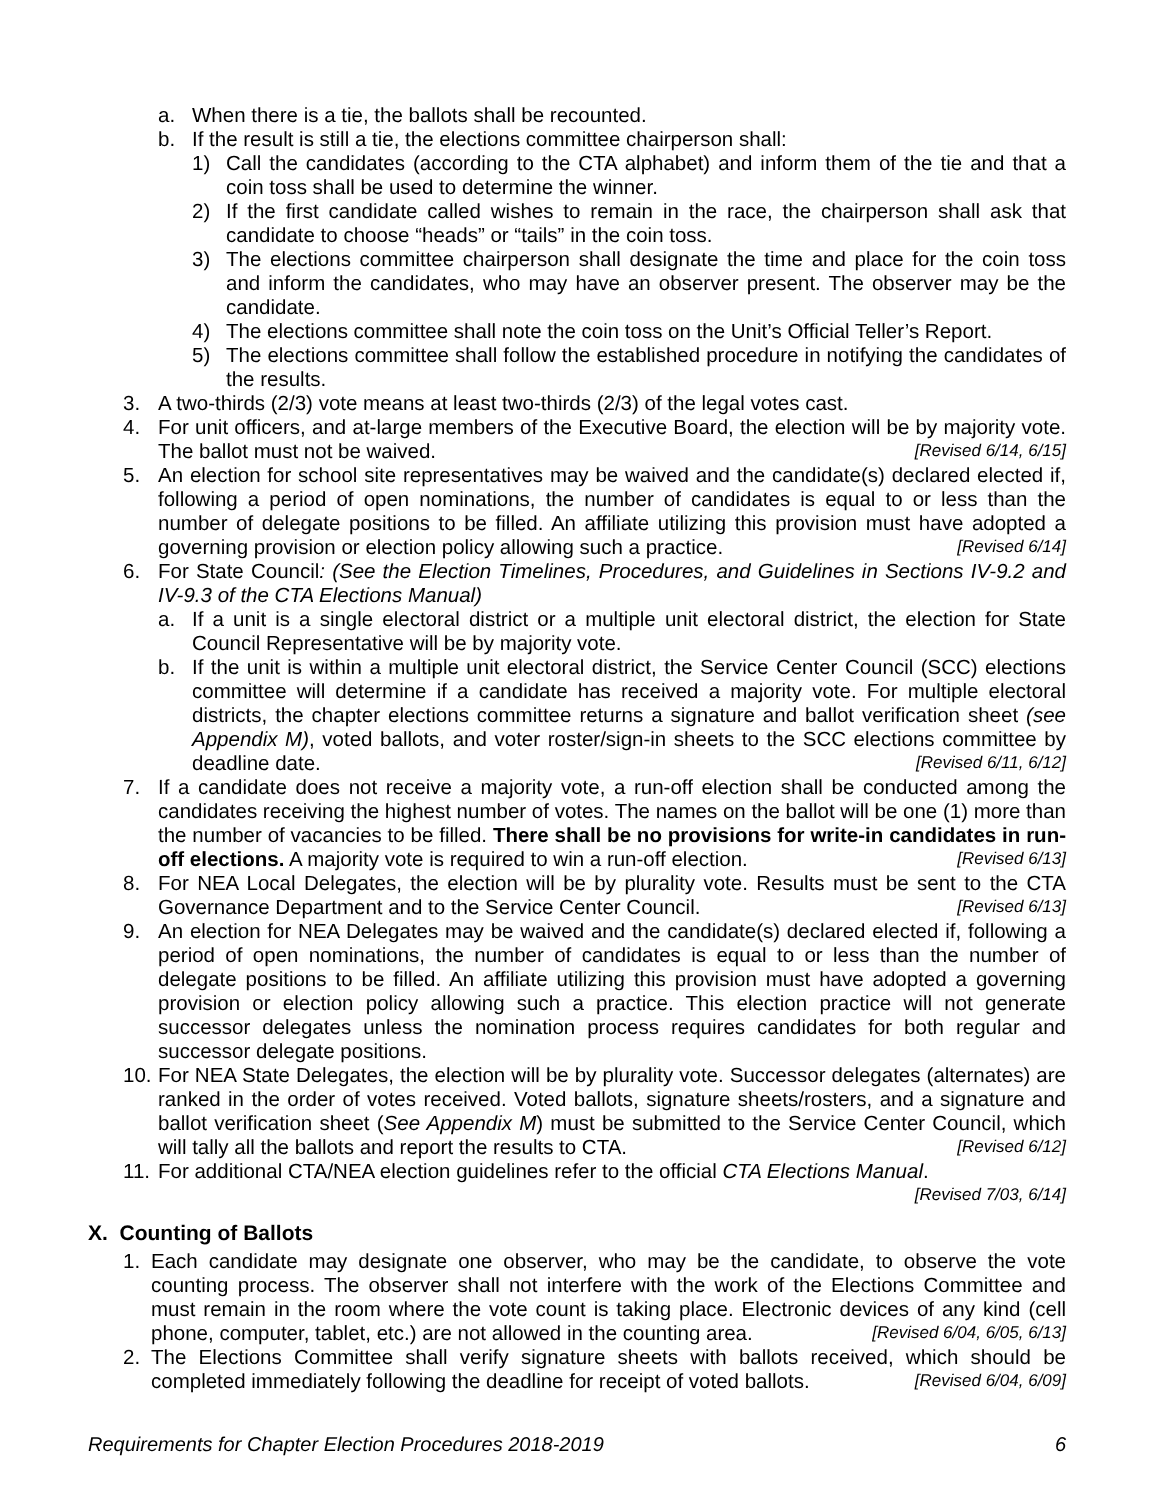a. When there is a tie, the ballots shall be recounted.
b. If the result is still a tie, the elections committee chairperson shall:
1) Call the candidates (according to the CTA alphabet) and inform them of the tie and that a coin toss shall be used to determine the winner.
2) If the first candidate called wishes to remain in the race, the chairperson shall ask that candidate to choose “heads” or “tails” in the coin toss.
3) The elections committee chairperson shall designate the time and place for the coin toss and inform the candidates, who may have an observer present. The observer may be the candidate.
4) The elections committee shall note the coin toss on the Unit’s Official Teller’s Report.
5) The elections committee shall follow the established procedure in notifying the candidates of the results.
3. A two-thirds (2/3) vote means at least two-thirds (2/3) of the legal votes cast.
4. For unit officers, and at-large members of the Executive Board, the election will be by majority vote. The ballot must not be waived. [Revised 6/14, 6/15]
5. An election for school site representatives may be waived and the candidate(s) declared elected if, following a period of open nominations, the number of candidates is equal to or less than the number of delegate positions to be filled. An affiliate utilizing this provision must have adopted a governing provision or election policy allowing such a practice. [Revised 6/14]
6. For State Council: (See the Election Timelines, Procedures, and Guidelines in Sections IV-9.2 and IV-9.3 of the CTA Elections Manual)
a. If a unit is a single electoral district or a multiple unit electoral district, the election for State Council Representative will be by majority vote.
b. If the unit is within a multiple unit electoral district, the Service Center Council (SCC) elections committee will determine if a candidate has received a majority vote. For multiple electoral districts, the chapter elections committee returns a signature and ballot verification sheet (see Appendix M), voted ballots, and voter roster/sign-in sheets to the SCC elections committee by deadline date. [Revised 6/11, 6/12]
7. If a candidate does not receive a majority vote, a run-off election shall be conducted among the candidates receiving the highest number of votes. The names on the ballot will be one (1) more than the number of vacancies to be filled. There shall be no provisions for write-in candidates in run-off elections. A majority vote is required to win a run-off election. [Revised 6/13]
8. For NEA Local Delegates, the election will be by plurality vote. Results must be sent to the CTA Governance Department and to the Service Center Council. [Revised 6/13]
9. An election for NEA Delegates may be waived and the candidate(s) declared elected if, following a period of open nominations, the number of candidates is equal to or less than the number of delegate positions to be filled. An affiliate utilizing this provision must have adopted a governing provision or election policy allowing such a practice. This election practice will not generate successor delegates unless the nomination process requires candidates for both regular and successor delegate positions.
10. For NEA State Delegates, the election will be by plurality vote. Successor delegates (alternates) are ranked in the order of votes received. Voted ballots, signature sheets/rosters, and a signature and ballot verification sheet (See Appendix M) must be submitted to the Service Center Council, which will tally all the ballots and report the results to CTA. [Revised 6/12]
11. For additional CTA/NEA election guidelines refer to the official CTA Elections Manual.
[Revised 7/03, 6/14]
X. Counting of Ballots
1. Each candidate may designate one observer, who may be the candidate, to observe the vote counting process. The observer shall not interfere with the work of the Elections Committee and must remain in the room where the vote count is taking place. Electronic devices of any kind (cell phone, computer, tablet, etc.) are not allowed in the counting area. [Revised 6/04, 6/05, 6/13]
2. The Elections Committee shall verify signature sheets with ballots received, which should be completed immediately following the deadline for receipt of voted ballots. [Revised 6/04, 6/09]
Requirements for Chapter Election Procedures 2018-2019 6